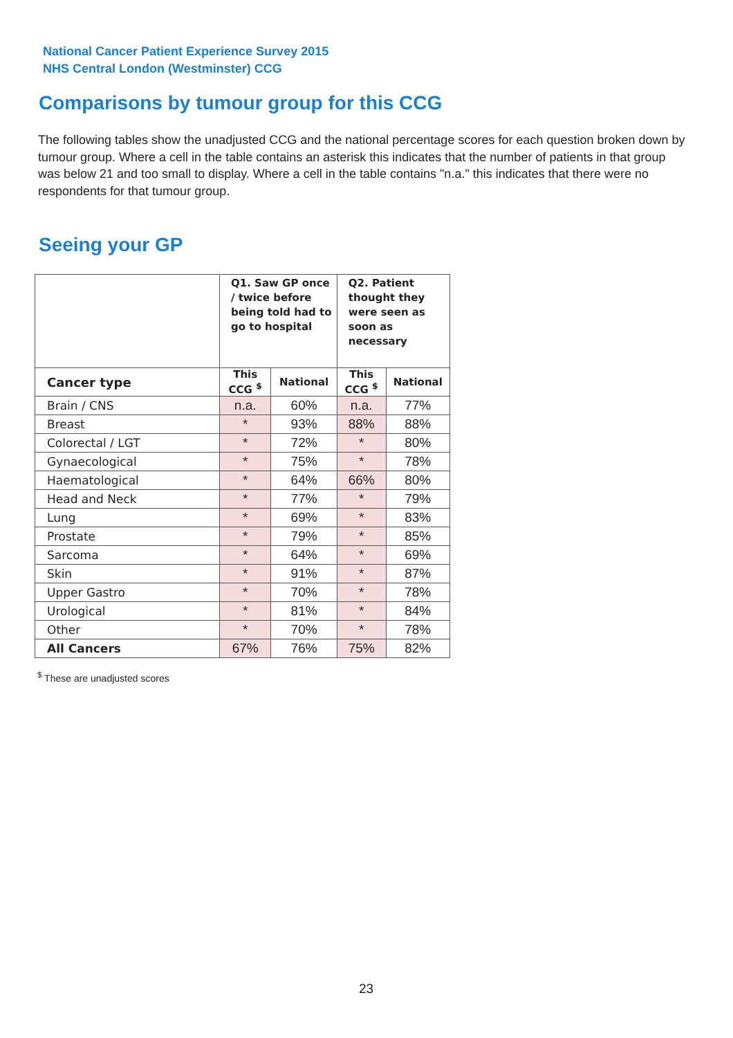National Cancer Patient Experience Survey 2015
NHS Central London (Westminster) CCG
Comparisons by tumour group for this CCG
The following tables show the unadjusted CCG and the national percentage scores for each question broken down by tumour group. Where a cell in the table contains an asterisk this indicates that the number of patients in that group was below 21 and too small to display. Where a cell in the table contains "n.a." this indicates that there were no respondents for that tumour group.
Seeing your GP
| | Q1. Saw GP once / twice before being told had to go to hospital | | Q2. Patient thought they were seen as soon as necessary | |
| --- | --- | --- | --- | --- |
| Cancer type | This CCG <sup>$</sup> | National | This CCG <sup>$</sup> | National |
| Brain / CNS | n.a. | 60% | n.a. | 77% |
| Breast | * | 93% | 88% | 88% |
| Colorectal / LGT | * | 72% | * | 80% |
| Gynaecological | * | 75% | * | 78% |
| Haematological | * | 64% | 66% | 80% |
| Head and Neck | * | 77% | * | 79% |
| Lung | * | 69% | * | 83% |
| Prostate | * | 79% | * | 85% |
| Sarcoma | * | 64% | * | 69% |
| Skin | * | 91% | * | 87% |
| Upper Gastro | * | 70% | * | 78% |
| Urological | * | 81% | * | 84% |
| Other | * | 70% | * | 78% |
| All Cancers | 67% | 76% | 75% | 82% |
<sup>$</sup> These are unadjusted scores
23